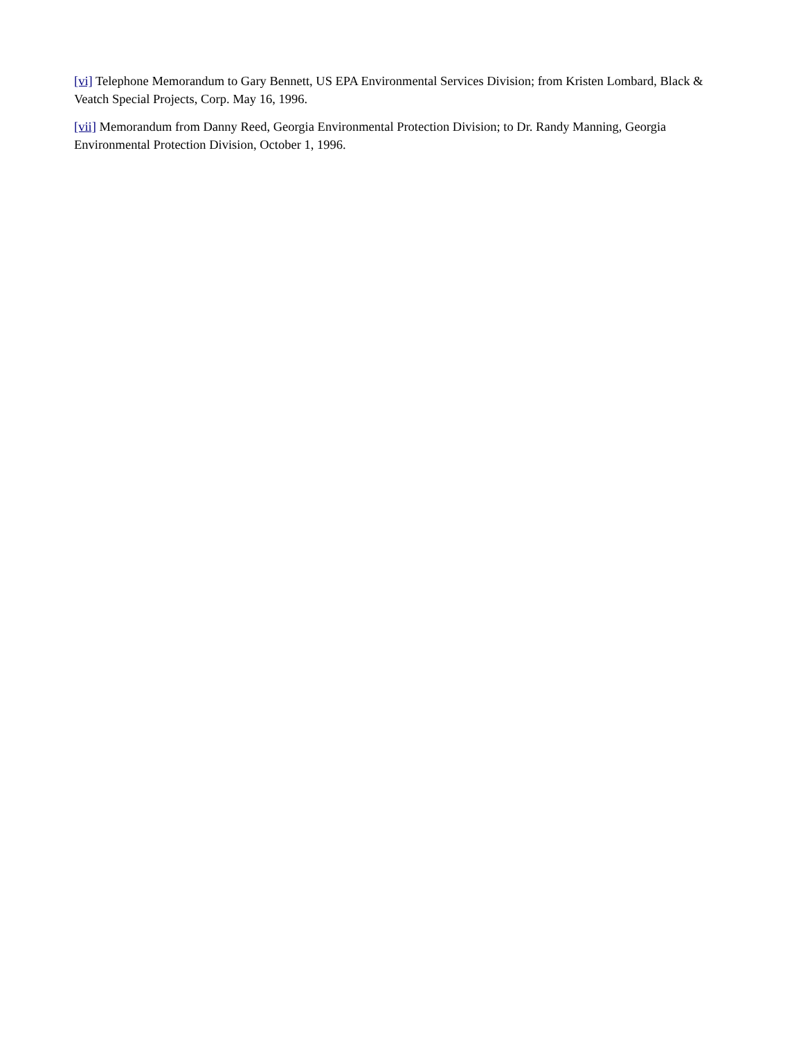[vi] Telephone Memorandum to Gary Bennett, US EPA Environmental Services Division; from Kristen Lombard, Black & Veatch Special Projects, Corp. May 16, 1996.
[vii] Memorandum from Danny Reed, Georgia Environmental Protection Division; to Dr. Randy Manning, Georgia Environmental Protection Division, October 1, 1996.